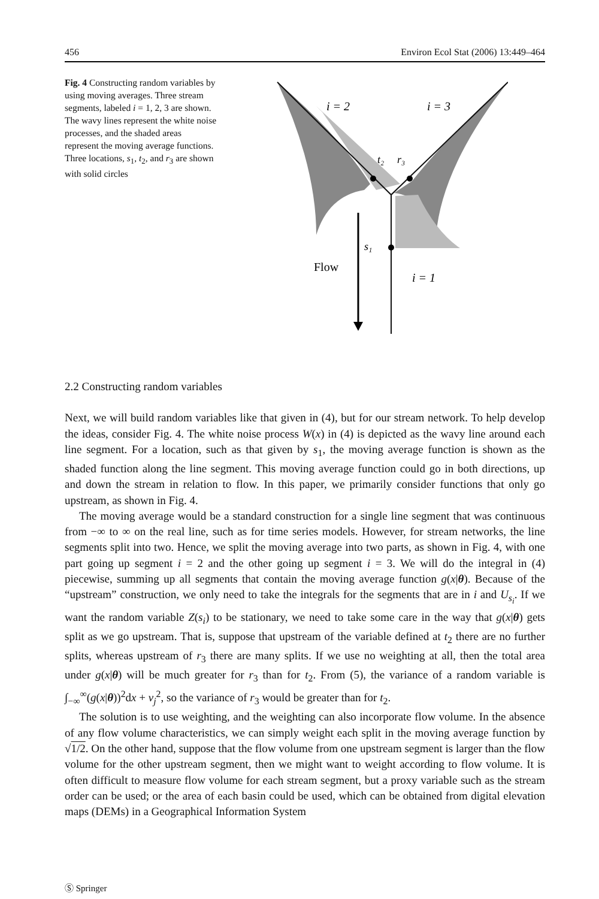456 Environ Ecol Stat (2006) 13:449–464
Fig. 4 Constructing random variables by using moving averages. Three stream segments, labeled i = 1, 2, 3 are shown. The wavy lines represent the white noise processes, and the shaded areas represent the moving average functions. Three locations, s<sub>1</sub>, t<sub>2</sub>, and r<sub>3</sub> are shown with solid circles
i = 2
i = 3
t₂
r₃
s₁
Flow
i = 1
2.2 Constructing random variables
Next, we will build random variables like that given in (4), but for our stream network. To help develop the ideas, consider Fig. 4. The white noise process W(x) in (4) is depicted as the wavy line around each line segment. For a location, such as that given by s<sub>1</sub>, the moving average function is shown as the shaded function along the line segment. This moving average function could go in both directions, up and down the stream in relation to flow. In this paper, we primarily consider functions that only go upstream, as shown in Fig. 4.
The moving average would be a standard construction for a single line segment that was continuous from −∞ to ∞ on the real line, such as for time series models. However, for stream networks, the line segments split into two. Hence, we split the moving average into two parts, as shown in Fig. 4, with one part going up segment i = 2 and the other going up segment i = 3. We will do the integral in (4) piecewise, summing up all segments that contain the moving average function g(x|θ). Because of the “upstream” construction, we only need to take the integrals for the segments that are in i and U<sub>s<sub>i</sub></sub>. If we want the random variable Z(s<sub>i</sub>) to be stationary, we need to take some care in the way that g(x|θ) gets split as we go upstream. That is, suppose that upstream of the variable defined at t<sub>2</sub> there are no further splits, whereas upstream of r<sub>3</sub> there are many splits. If we use no weighting at all, then the total area under g(x|θ) will be much greater for r<sub>3</sub> than for t<sub>2</sub>. From (5), the variance of a random variable is ∫<sub>−∞</sub><sup>∞</sup>(g(x|θ))<sup>2</sup>dx + v<sub>j</sub><sup>2</sup>, so the variance of r<sub>3</sub> would be greater than for t<sub>2</sub>.
The solution is to use weighting, and the weighting can also incorporate flow volume. In the absence of any flow volume characteristics, we can simply weight each split in the moving average function by √1/2. On the other hand, suppose that the flow volume from one upstream segment is larger than the flow volume for the other upstream segment, then we might want to weight according to flow volume. It is often difficult to measure flow volume for each stream segment, but a proxy variable such as the stream order can be used; or the area of each basin could be used, which can be obtained from digital elevation maps (DEMs) in a Geographical Information System
Ⓢ Springer